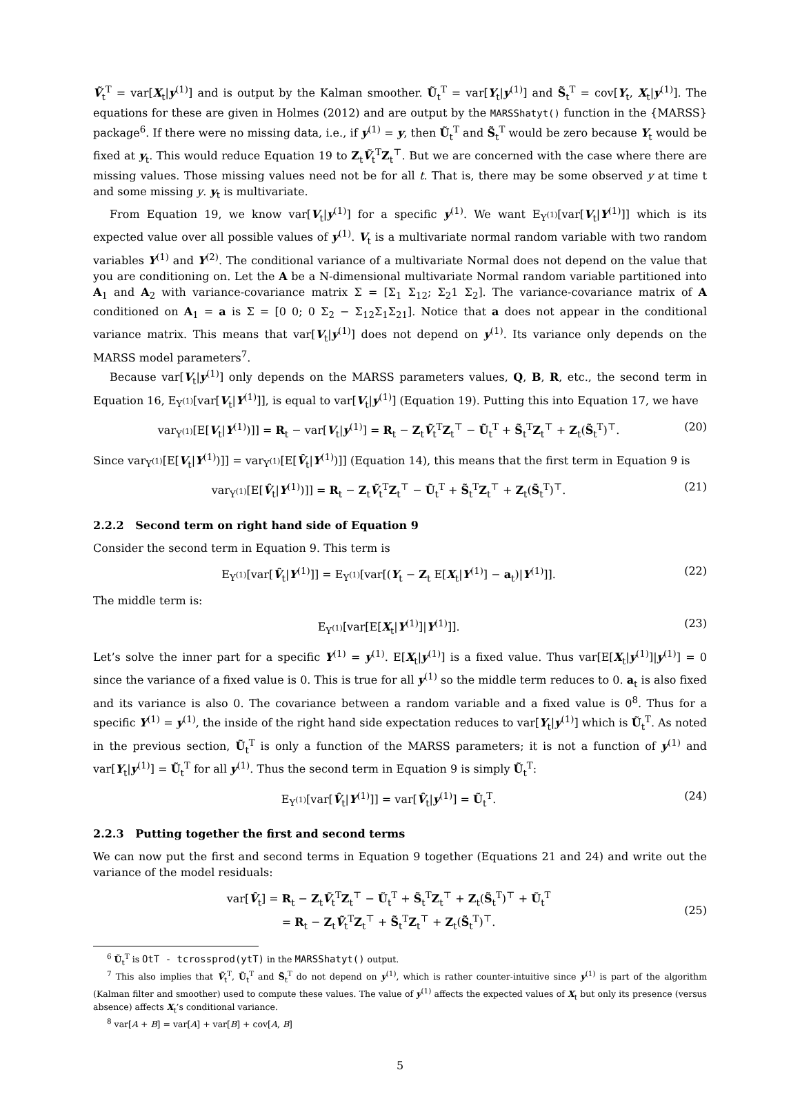Ṽ<sub>t</sub><sup>T</sup> = var[X<sub>t</sub>|y<sup>(1)</sup>] and is output by the Kalman smoother. Ũ<sub>t</sub><sup>T</sup> = var[Y<sub>t</sub>|y<sup>(1)</sup>] and S̃<sub>t</sub><sup>T</sup> = cov[Y<sub>t</sub>, X<sub>t</sub>|y<sup>(1)</sup>]. The equations for these are given in Holmes (2012) and are output by the MARSShatyt() function in the {MARSS} package<sup>6</sup>. If there were no missing data, i.e., if y<sup>(1)</sup> = y, then Ũ<sub>t</sub><sup>T</sup> and S̃<sub>t</sub><sup>T</sup> would be zero because Y<sub>t</sub> would be fixed at y<sub>t</sub>. This would reduce Equation 19 to Z<sub>t</sub>Ṽ<sub>t</sub><sup>T</sup>Z<sub>t</sub><sup>⊤</sup>. But we are concerned with the case where there are missing values. Those missing values need not be for all t. That is, there may be some observed y at time t and some missing y. y<sub>t</sub> is multivariate.
From Equation 19, we know var[V<sub>t</sub>|y<sup>(1)</sup>] for a specific y<sup>(1)</sup>. We want E<sub>Y<sup>(1)</sup></sub>[var[V<sub>t</sub>|Y<sup>(1)</sup>]] which is its expected value over all possible values of y<sup>(1)</sup>. V<sub>t</sub> is a multivariate normal random variable with two random variables Y<sup>(1)</sup> and Y<sup>(2)</sup>. The conditional variance of a multivariate Normal does not depend on the value that you are conditioning on. Let the A be a N-dimensional multivariate Normal random variable partitioned into A<sub>1</sub> and A<sub>2</sub> with variance-covariance matrix Σ = [Σ<sub>1</sub> Σ<sub>12</sub>; Σ<sub>2</sub>1 Σ<sub>2</sub>]. The variance-covariance matrix of A conditioned on A<sub>1</sub> = a is Σ = [0 0; 0 Σ<sub>2</sub> − Σ<sub>12</sub>Σ<sub>1</sub>Σ<sub>21</sub>]. Notice that a does not appear in the conditional variance matrix. This means that var[V<sub>t</sub>|y<sup>(1)</sup>] does not depend on y<sup>(1)</sup>. Its variance only depends on the MARSS model parameters<sup>7</sup>.
Because var[V<sub>t</sub>|y<sup>(1)</sup>] only depends on the MARSS parameters values, Q, B, R, etc., the second term in Equation 16, E<sub>Y<sup>(1)</sup></sub>[var[V<sub>t</sub>|Y<sup>(1)</sup>]], is equal to var[V<sub>t</sub>|y<sup>(1)</sup>] (Equation 19). Putting this into Equation 17, we have
var<sub>Y<sup>(1)</sup></sub>[E[V<sub>t</sub>|Y<sup>(1)</sup>)]] = R<sub>t</sub> − var[V<sub>t</sub>|y<sup>(1)</sup>] = R<sub>t</sub> − Z<sub>t</sub>Ṽ<sub>t</sub><sup>T</sup>Z<sub>t</sub><sup>⊤</sup> − Ũ<sub>t</sub><sup>T</sup> + S̃<sub>t</sub><sup>T</sup>Z<sub>t</sub><sup>⊤</sup> + Z<sub>t</sub>(S̃<sub>t</sub><sup>T</sup>)<sup>⊤</sup>. (20)
Since var<sub>Y<sup>(1)</sup></sub>[E[V<sub>t</sub>|Y<sup>(1)</sup>)]] = var<sub>Y<sup>(1)</sup></sub>[E[V̂<sub>t</sub>|Y<sup>(1)</sup>)]] (Equation 14), this means that the first term in Equation 9 is
var<sub>Y<sup>(1)</sup></sub>[E[V̂<sub>t</sub>|Y<sup>(1)</sup>)]] = R<sub>t</sub> − Z<sub>t</sub>Ṽ<sub>t</sub><sup>T</sup>Z<sub>t</sub><sup>⊤</sup> − Ũ<sub>t</sub><sup>T</sup> + S̃<sub>t</sub><sup>T</sup>Z<sub>t</sub><sup>⊤</sup> + Z<sub>t</sub>(S̃<sub>t</sub><sup>T</sup>)<sup>⊤</sup>. (21)
2.2.2 Second term on right hand side of Equation 9
Consider the second term in Equation 9. This term is
E<sub>Y<sup>(1)</sup></sub>[var[V̂<sub>t</sub>|Y<sup>(1)</sup>]] = E<sub>Y<sup>(1)</sup></sub>[var[(Y<sub>t</sub> − Z<sub>t</sub> E[X<sub>t</sub>|Y<sup>(1)</sup>] − a<sub>t</sub>)|Y<sup>(1)</sup>]]. (22)
The middle term is:
E<sub>Y<sup>(1)</sup></sub>[var[E[X<sub>t</sub>|Y<sup>(1)</sup>]|Y<sup>(1)</sup>]]. (23)
Let’s solve the inner part for a specific Y<sup>(1)</sup> = y<sup>(1)</sup>. E[X<sub>t</sub>|y<sup>(1)</sup>] is a fixed value. Thus var[E[X<sub>t</sub>|y<sup>(1)</sup>]|y<sup>(1)</sup>] = 0 since the variance of a fixed value is 0. This is true for all y<sup>(1)</sup> so the middle term reduces to 0. a<sub>t</sub> is also fixed and its variance is also 0. The covariance between a random variable and a fixed value is 0<sup>8</sup>. Thus for a specific Y<sup>(1)</sup> = y<sup>(1)</sup>, the inside of the right hand side expectation reduces to var[Y<sub>t</sub>|y<sup>(1)</sup>] which is Ũ<sub>t</sub><sup>T</sup>. As noted in the previous section, Ũ<sub>t</sub><sup>T</sup> is only a function of the MARSS parameters; it is not a function of y<sup>(1)</sup> and var[Y<sub>t</sub>|y<sup>(1)</sup>] = Ũ<sub>t</sub><sup>T</sup> for all y<sup>(1)</sup>. Thus the second term in Equation 9 is simply Ũ<sub>t</sub><sup>T</sup>:
E<sub>Y<sup>(1)</sup></sub>[var[V̂<sub>t</sub>|Y<sup>(1)</sup>]] = var[V̂<sub>t</sub>|y<sup>(1)</sup>] = Ũ<sub>t</sub><sup>T</sup>. (24)
2.2.3 Putting together the first and second terms
We can now put the first and second terms in Equation 9 together (Equations 21 and 24) and write out the variance of the model residuals:
var[V̂<sub>t</sub>] = R<sub>t</sub> − Z<sub>t</sub>Ṽ<sub>t</sub><sup>T</sup>Z<sub>t</sub><sup>⊤</sup> − Ũ<sub>t</sub><sup>T</sup> + S̃<sub>t</sub><sup>T</sup>Z<sub>t</sub><sup>⊤</sup> + Z<sub>t</sub>(S̃<sub>t</sub><sup>T</sup>)<sup>⊤</sup> + Ũ<sub>t</sub><sup>T</sup>
= R<sub>t</sub> − Z<sub>t</sub>Ṽ<sub>t</sub><sup>T</sup>Z<sub>t</sub><sup>⊤</sup> + S̃<sub>t</sub><sup>T</sup>Z<sub>t</sub><sup>⊤</sup> + Z<sub>t</sub>(S̃<sub>t</sub><sup>T</sup>)<sup>⊤</sup>. (25)
<sup>6</sup> Ũ<sub>t</sub><sup>T</sup> is OtT - tcrossprod(ytT) in the MARSShatyt() output.
<sup>7</sup> This also implies that Ṽ<sub>t</sub><sup>T</sup>, Ũ<sub>t</sub><sup>T</sup> and S̃<sub>t</sub><sup>T</sup> do not depend on y<sup>(1)</sup>, which is rather counter-intuitive since y<sup>(1)</sup> is part of the algorithm (Kalman filter and smoother) used to compute these values. The value of y<sup>(1)</sup> affects the expected values of X<sub>t</sub> but only its presence (versus absence) affects X<sub>t</sub>’s conditional variance.
<sup>8</sup> var[A + B] = var[A] + var[B] + cov[A, B]
5